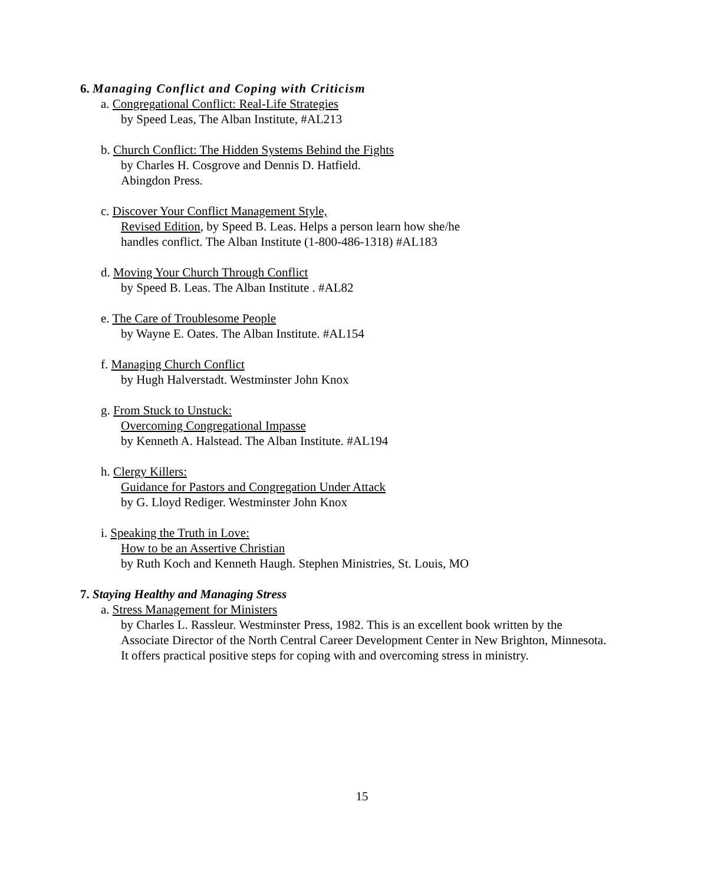6. Managing Conflict and Coping with Criticism
a. Congregational Conflict: Real-Life Strategies
by Speed Leas, The Alban Institute, #AL213
b. Church Conflict: The Hidden Systems Behind the Fights
by Charles H. Cosgrove and Dennis D. Hatfield.
Abingdon Press.
c. Discover Your Conflict Management Style,
Revised Edition, by Speed B. Leas. Helps a person learn how she/he
handles conflict. The Alban Institute (1-800-486-1318) #AL183
d. Moving Your Church Through Conflict
by Speed B. Leas. The Alban Institute . #AL82
e. The Care of Troublesome People
by Wayne E. Oates. The Alban Institute. #AL154
f. Managing Church Conflict
by Hugh Halverstadt. Westminster John Knox
g. From Stuck to Unstuck:
Overcoming Congregational Impasse
by Kenneth A. Halstead. The Alban Institute. #AL194
h. Clergy Killers:
Guidance for Pastors and Congregation Under Attack
by G. Lloyd Rediger. Westminster John Knox
i. Speaking the Truth in Love:
How to be an Assertive Christian
by Ruth Koch and Kenneth Haugh. Stephen Ministries, St. Louis, MO
7. Staying Healthy and Managing Stress
a. Stress Management for Ministers
by Charles L. Rassleur. Westminster Press, 1982. This is an excellent book written by the Associate Director of the North Central Career Development Center in New Brighton, Minnesota. It offers practical positive steps for coping with and overcoming stress in ministry.
15